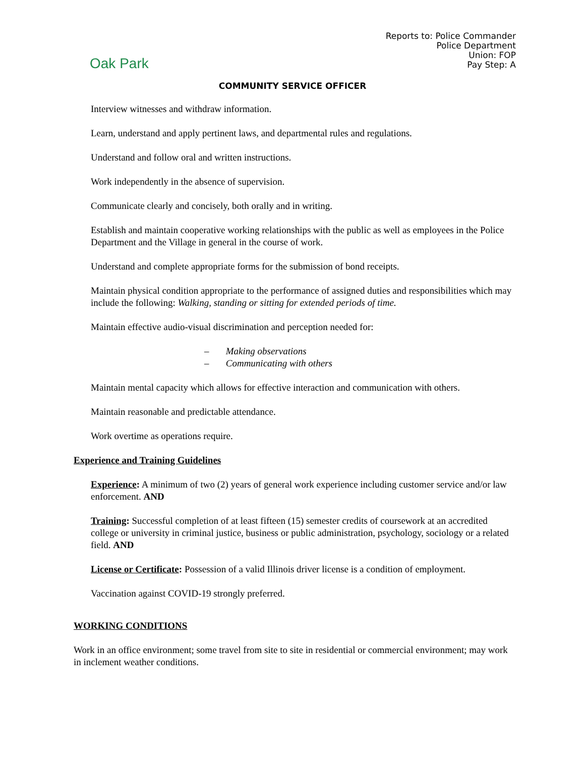Oak Park
Reports to: Police Commander
Police Department
Union: FOP
Pay Step: A
COMMUNITY SERVICE OFFICER
Interview witnesses and withdraw information.
Learn, understand and apply pertinent laws, and departmental rules and regulations.
Understand and follow oral and written instructions.
Work independently in the absence of supervision.
Communicate clearly and concisely, both orally and in writing.
Establish and maintain cooperative working relationships with the public as well as employees in the Police Department and the Village in general in the course of work.
Understand and complete appropriate forms for the submission of bond receipts.
Maintain physical condition appropriate to the performance of assigned duties and responsibilities which may include the following: Walking, standing or sitting for extended periods of time.
Maintain effective audio-visual discrimination and perception needed for:
– Making observations
– Communicating with others
Maintain mental capacity which allows for effective interaction and communication with others.
Maintain reasonable and predictable attendance.
Work overtime as operations require.
Experience and Training Guidelines
Experience: A minimum of two (2) years of general work experience including customer service and/or law enforcement. AND
Training: Successful completion of at least fifteen (15) semester credits of coursework at an accredited college or university in criminal justice, business or public administration, psychology, sociology or a related field. AND
License or Certificate: Possession of a valid Illinois driver license is a condition of employment.
Vaccination against COVID-19 strongly preferred.
WORKING CONDITIONS
Work in an office environment; some travel from site to site in residential or commercial environment; may work in inclement weather conditions.